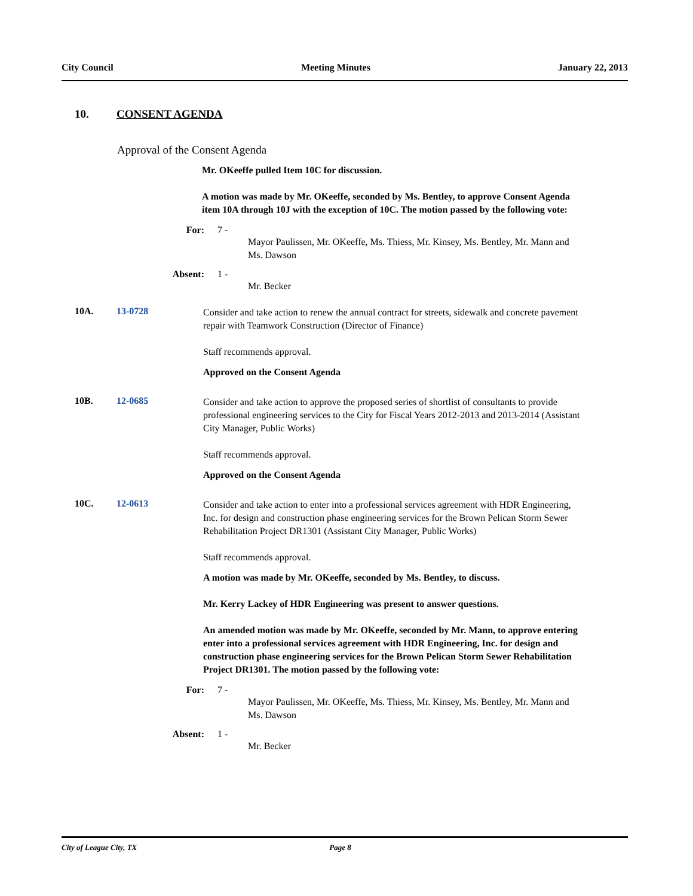City Council Meeting Minutes January 22, 2013
10. CONSENT AGENDA
Approval of the Consent Agenda
Mr. OKeeffe pulled Item 10C for discussion.
A motion was made by Mr. OKeeffe, seconded by Ms. Bentley, to approve Consent Agenda item 10A through 10J with the exception of 10C. The motion passed by the following vote:
For: 7 -
Mayor Paulissen, Mr. OKeeffe, Ms. Thiess, Mr. Kinsey, Ms. Bentley, Mr. Mann and Ms. Dawson
Absent: 1 -
Mr. Becker
10A. 13-0728
Consider and take action to renew the annual contract for streets, sidewalk and concrete pavement repair with Teamwork Construction (Director of Finance)
Staff recommends approval.
Approved on the Consent Agenda
10B. 12-0685
Consider and take action to approve the proposed series of shortlist of consultants to provide professional engineering services to the City for Fiscal Years 2012-2013 and 2013-2014 (Assistant City Manager, Public Works)
Staff recommends approval.
Approved on the Consent Agenda
10C. 12-0613
Consider and take action to enter into a professional services agreement with HDR Engineering, Inc. for design and construction phase engineering services for the Brown Pelican Storm Sewer Rehabilitation Project DR1301 (Assistant City Manager, Public Works)
Staff recommends approval.
A motion was made by Mr. OKeeffe, seconded by Ms. Bentley, to discuss.
Mr. Kerry Lackey of HDR Engineering was present to answer questions.
An amended motion was made by Mr. OKeeffe, seconded by Mr. Mann, to approve entering enter into a professional services agreement with HDR Engineering, Inc. for design and construction phase engineering services for the Brown Pelican Storm Sewer Rehabilitation Project DR1301. The motion passed by the following vote:
For: 7 -
Mayor Paulissen, Mr. OKeeffe, Ms. Thiess, Mr. Kinsey, Ms. Bentley, Mr. Mann and Ms. Dawson
Absent: 1 -
Mr. Becker
City of League City, TX Page 8